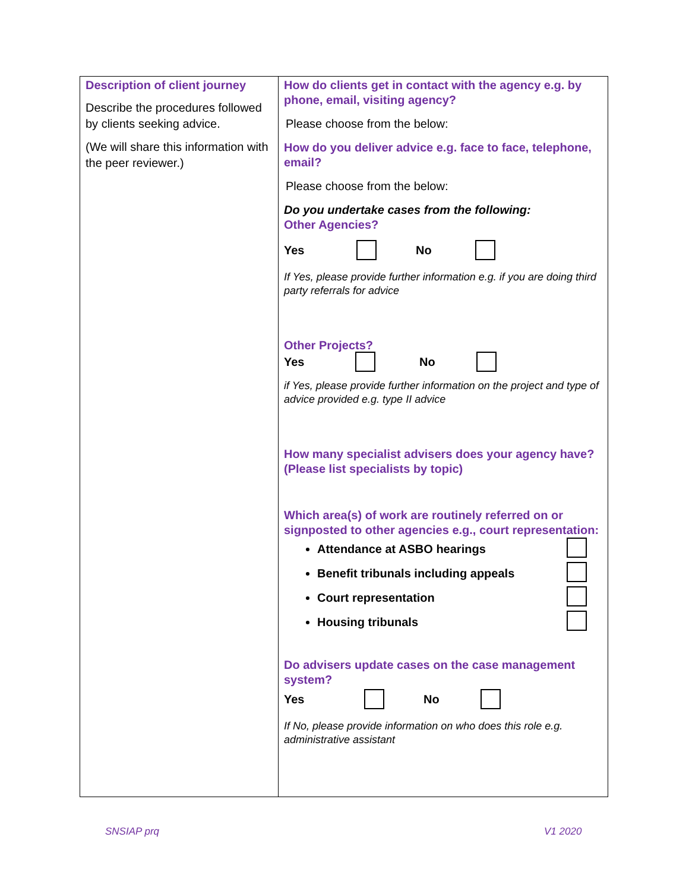| Description of client journey Describe the procedures followed by clients seeking advice. (We will share this information with the peer reviewer.) | How do clients get in contact with the agency e.g. by phone, email, visiting agency? Please choose from the below: How do you deliver advice e.g. face to face, telephone, email? Please choose from the below: Do you undertake cases from the following: Other Agencies? Yes No If Yes, please provide further information e.g. if you are doing third party referrals for advice Other Projects? Yes No if Yes, please provide further information on the project and type of advice provided e.g. type II advice How many specialist advisers does your agency have? (Please list specialists by topic) Which area(s) of work are routinely referred on or signposted to other agencies e.g., court representation: Attendance at ASBO hearings Benefit tribunals including appeals Court representation Housing tribunals Do advisers update cases on the case management system? Yes No If No, please provide information on who does this role e.g. administrative assistant |
SNSIAP prq V1 2020